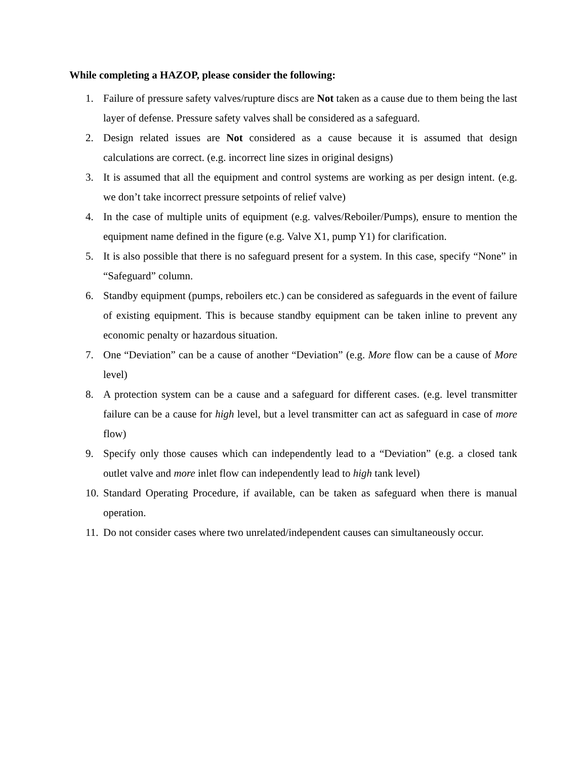While completing a HAZOP, please consider the following:
1. Failure of pressure safety valves/rupture discs are Not taken as a cause due to them being the last layer of defense. Pressure safety valves shall be considered as a safeguard.
2. Design related issues are Not considered as a cause because it is assumed that design calculations are correct. (e.g. incorrect line sizes in original designs)
3. It is assumed that all the equipment and control systems are working as per design intent. (e.g. we don’t take incorrect pressure setpoints of relief valve)
4. In the case of multiple units of equipment (e.g. valves/Reboiler/Pumps), ensure to mention the equipment name defined in the figure (e.g. Valve X1, pump Y1) for clarification.
5. It is also possible that there is no safeguard present for a system. In this case, specify “None” in “Safeguard” column.
6. Standby equipment (pumps, reboilers etc.) can be considered as safeguards in the event of failure of existing equipment. This is because standby equipment can be taken inline to prevent any economic penalty or hazardous situation.
7. One “Deviation” can be a cause of another “Deviation” (e.g. More flow can be a cause of More level)
8. A protection system can be a cause and a safeguard for different cases. (e.g. level transmitter failure can be a cause for high level, but a level transmitter can act as safeguard in case of more flow)
9. Specify only those causes which can independently lead to a “Deviation” (e.g. a closed tank outlet valve and more inlet flow can independently lead to high tank level)
10. Standard Operating Procedure, if available, can be taken as safeguard when there is manual operation.
11. Do not consider cases where two unrelated/independent causes can simultaneously occur.